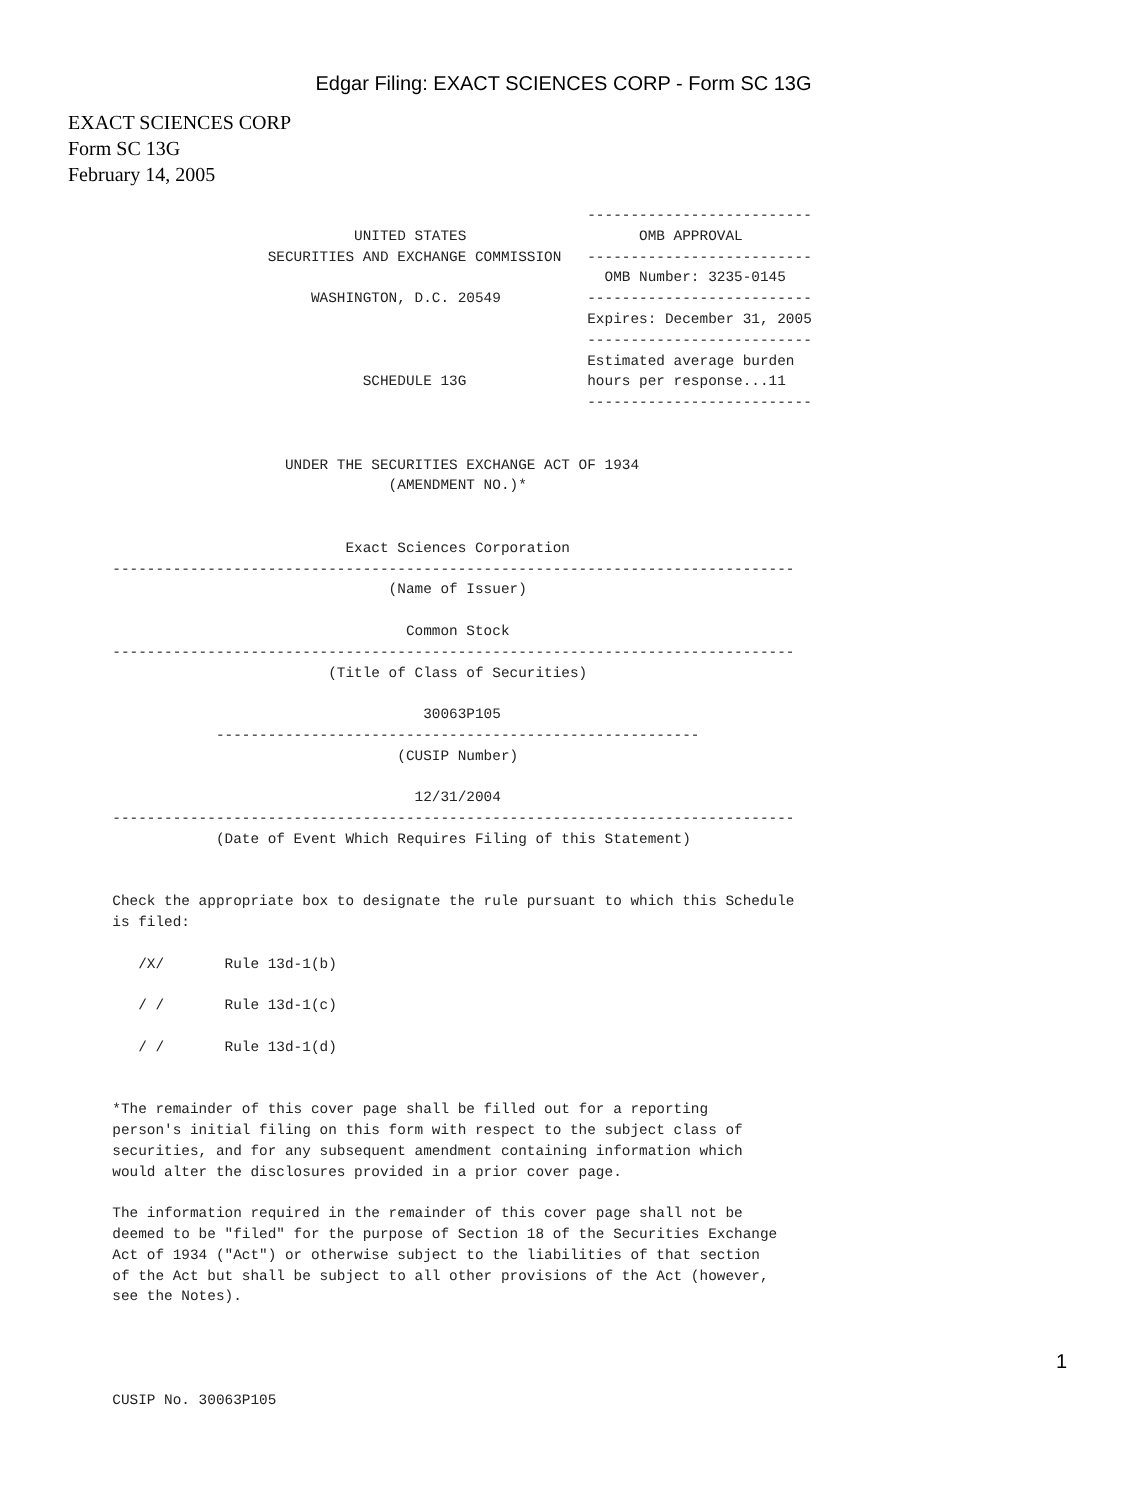Edgar Filing: EXACT SCIENCES CORP - Form SC 13G
EXACT SCIENCES CORP
Form SC 13G
February 14, 2005
                                                                    --------------------------
                                         UNITED STATES                    OMB APPROVAL
                               SECURITIES AND EXCHANGE COMMISSION   --------------------------
                                                                      OMB Number: 3235-0145
                                    WASHINGTON, D.C. 20549          --------------------------
                                                                    Expires: December 31, 2005
                                                                    --------------------------
                                                                    Estimated average burden
                                          SCHEDULE 13G              hours per response...11
                                                                    --------------------------


                                 UNDER THE SECURITIES EXCHANGE ACT OF 1934
                                             (AMENDMENT NO.)*


                                        Exact Sciences Corporation
             -------------------------------------------------------------------------------
                                             (Name of Issuer)

                                               Common Stock
             -------------------------------------------------------------------------------
                                      (Title of Class of Securities)

                                                 30063P105
                         --------------------------------------------------------
                                              (CUSIP Number)

                                                12/31/2004
             -------------------------------------------------------------------------------
                         (Date of Event Which Requires Filing of this Statement)


             Check the appropriate box to designate the rule pursuant to which this Schedule
             is filed:

                /X/       Rule 13d-1(b)

                / /       Rule 13d-1(c)

                / /       Rule 13d-1(d)


             *The remainder of this cover page shall be filled out for a reporting
             person's initial filing on this form with respect to the subject class of
             securities, and for any subsequent amendment containing information which
             would alter the disclosures provided in a prior cover page.

             The information required in the remainder of this cover page shall not be
             deemed to be "filed" for the purpose of Section 18 of the Securities Exchange
             Act of 1934 ("Act") or otherwise subject to the liabilities of that section
             of the Act but shall be subject to all other provisions of the Act (however,
             see the Notes).




             CUSIP No. 30063P105
1